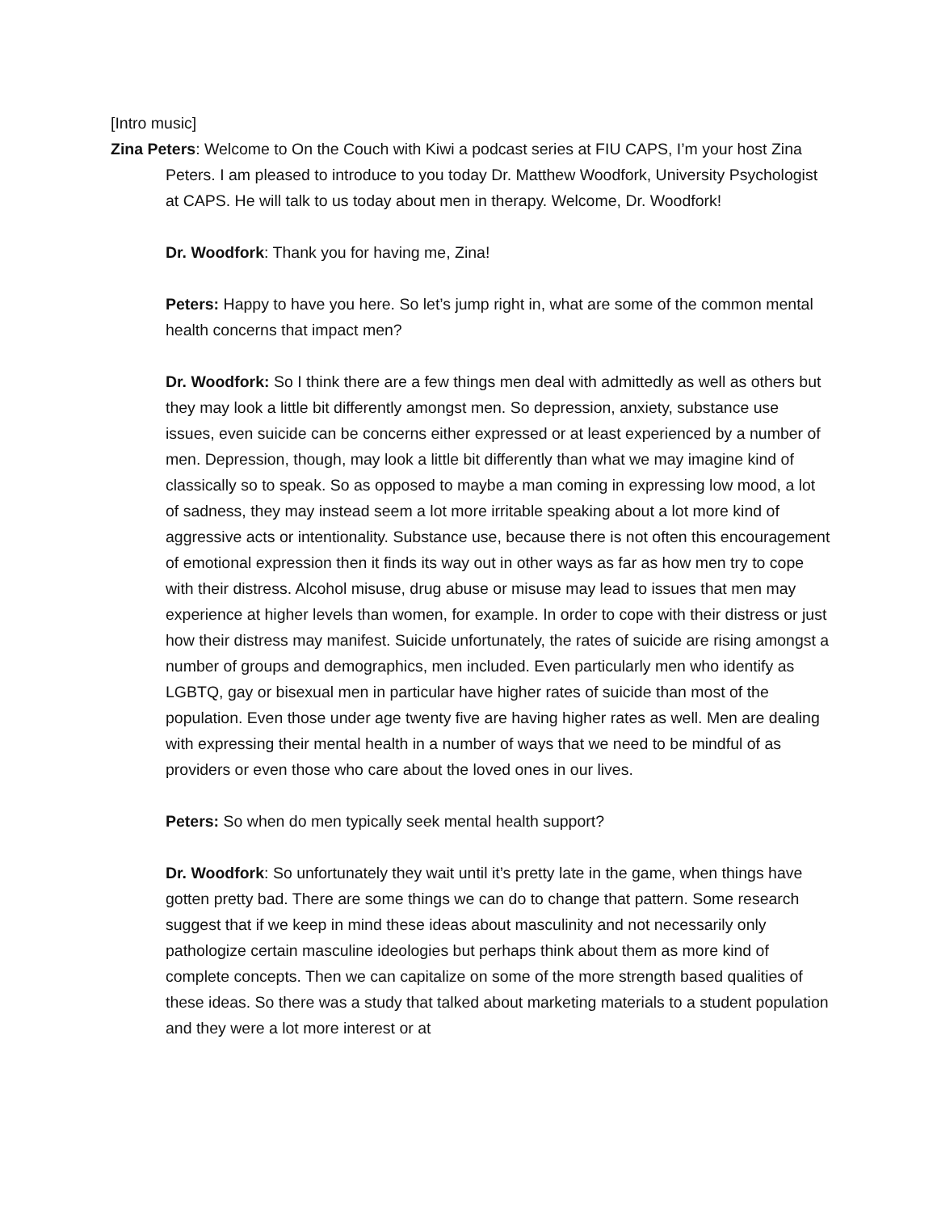[Intro music]
Zina Peters: Welcome to On the Couch with Kiwi a podcast series at FIU CAPS, I’m your host Zina Peters. I am pleased to introduce to you today Dr. Matthew Woodfork, University Psychologist at CAPS. He will talk to us today about men in therapy. Welcome, Dr. Woodfork!
Dr. Woodfork: Thank you for having me, Zina!
Peters: Happy to have you here. So let’s jump right in, what are some of the common mental health concerns that impact men?
Dr. Woodfork: So I think there are a few things men deal with admittedly as well as others but they may look a little bit differently amongst men. So depression, anxiety, substance use issues, even suicide can be concerns either expressed or at least experienced by a number of men. Depression, though, may look a little bit differently than what we may imagine kind of classically so to speak. So as opposed to maybe a man coming in expressing low mood, a lot of sadness, they may instead seem a lot more irritable speaking about a lot more kind of aggressive acts or intentionality. Substance use, because there is not often this encouragement of emotional expression then it finds its way out in other ways as far as how men try to cope with their distress. Alcohol misuse, drug abuse or misuse may lead to issues that men may experience at higher levels than women, for example. In order to cope with their distress or just how their distress may manifest. Suicide unfortunately, the rates of suicide are rising amongst a number of groups and demographics, men included. Even particularly men who identify as LGBTQ, gay or bisexual men in particular have higher rates of suicide than most of the population. Even those under age twenty five are having higher rates as well. Men are dealing with expressing their mental health in a number of ways that we need to be mindful of as providers or even those who care about the loved ones in our lives.
Peters: So when do men typically seek mental health support?
Dr. Woodfork: So unfortunately they wait until it’s pretty late in the game, when things have gotten pretty bad. There are some things we can do to change that pattern. Some research suggest that if we keep in mind these ideas about masculinity and not necessarily only pathologize certain masculine ideologies but perhaps think about them as more kind of complete concepts. Then we can capitalize on some of the more strength based qualities of these ideas. So there was a study that talked about marketing materials to a student population and they were a lot more interest or at